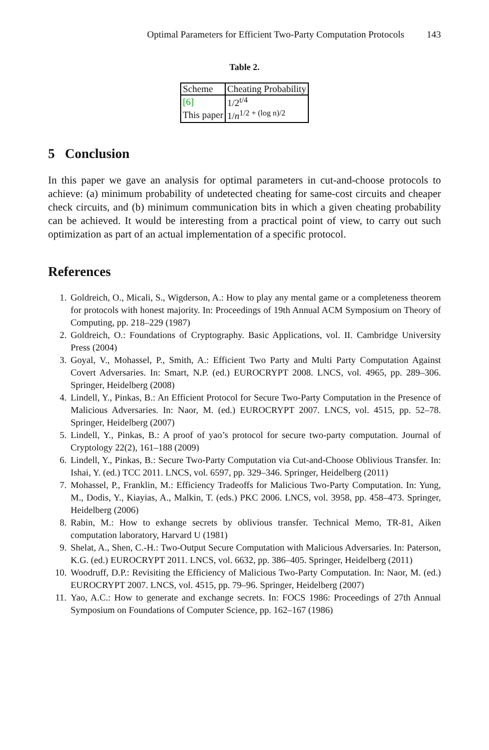Optimal Parameters for Efficient Two-Party Computation Protocols 143
Table 2.
| Scheme | Cheating Probability |
| --- | --- |
| [6] | 1/2<sup>t/4</sup> |
| This paper | 1/ n<sup>1/2 + (log n)/2</sup> |
5 Conclusion
In this paper we gave an analysis for optimal parameters in cut-and-choose protocols to achieve: (a) minimum probability of undetected cheating for same-cost circuits and cheaper check circuits, and (b) minimum communication bits in which a given cheating probability can be achieved. It would be interesting from a practical point of view, to carry out such optimization as part of an actual implementation of a specific protocol.
References
1. Goldreich, O., Micali, S., Wigderson, A.: How to play any mental game or a completeness theorem for protocols with honest majority. In: Proceedings of 19th Annual ACM Symposium on Theory of Computing, pp. 218–229 (1987)
2. Goldreich, O.: Foundations of Cryptography. Basic Applications, vol. II. Cambridge University Press (2004)
3. Goyal, V., Mohassel, P., Smith, A.: Efficient Two Party and Multi Party Computation Against Covert Adversaries. In: Smart, N.P. (ed.) EUROCRYPT 2008. LNCS, vol. 4965, pp. 289–306. Springer, Heidelberg (2008)
4. Lindell, Y., Pinkas, B.: An Efficient Protocol for Secure Two-Party Computation in the Presence of Malicious Adversaries. In: Naor, M. (ed.) EUROCRYPT 2007. LNCS, vol. 4515, pp. 52–78. Springer, Heidelberg (2007)
5. Lindell, Y., Pinkas, B.: A proof of yao’s protocol for secure two-party computation. Journal of Cryptology 22(2), 161–188 (2009)
6. Lindell, Y., Pinkas, B.: Secure Two-Party Computation via Cut-and-Choose Oblivious Transfer. In: Ishai, Y. (ed.) TCC 2011. LNCS, vol. 6597, pp. 329–346. Springer, Heidelberg (2011)
7. Mohassel, P., Franklin, M.: Efficiency Tradeoffs for Malicious Two-Party Computation. In: Yung, M., Dodis, Y., Kiayias, A., Malkin, T. (eds.) PKC 2006. LNCS, vol. 3958, pp. 458–473. Springer, Heidelberg (2006)
8. Rabin, M.: How to exhange secrets by oblivious transfer. Technical Memo, TR-81, Aiken computation laboratory, Harvard U (1981)
9. Shelat, A., Shen, C.-H.: Two-Output Secure Computation with Malicious Adversaries. In: Paterson, K.G. (ed.) EUROCRYPT 2011. LNCS, vol. 6632, pp. 386–405. Springer, Heidelberg (2011)
10. Woodruff, D.P.: Revisiting the Efficiency of Malicious Two-Party Computation. In: Naor, M. (ed.) EUROCRYPT 2007. LNCS, vol. 4515, pp. 79–96. Springer, Heidelberg (2007)
11. Yao, A.C.: How to generate and exchange secrets. In: FOCS 1986: Proceedings of 27th Annual Symposium on Foundations of Computer Science, pp. 162–167 (1986)